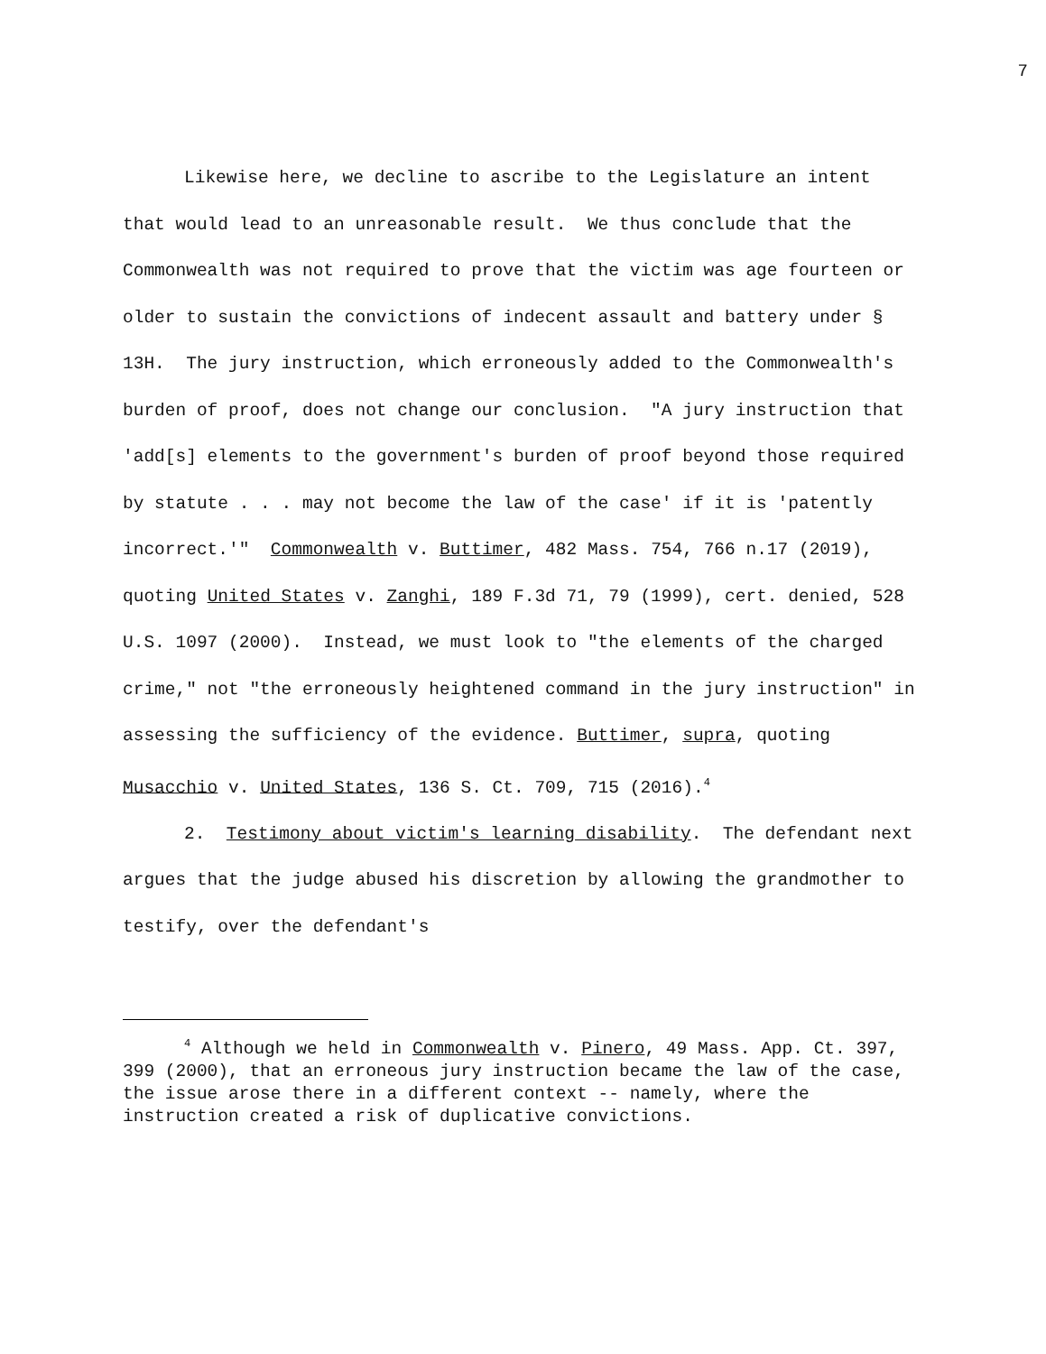7
Likewise here, we decline to ascribe to the Legislature an intent that would lead to an unreasonable result. We thus conclude that the Commonwealth was not required to prove that the victim was age fourteen or older to sustain the convictions of indecent assault and battery under § 13H. The jury instruction, which erroneously added to the Commonwealth's burden of proof, does not change our conclusion. "A jury instruction that 'add[s] elements to the government's burden of proof beyond those required by statute . . . may not become the law of the case' if it is 'patently incorrect.'" Commonwealth v. Buttimer, 482 Mass. 754, 766 n.17 (2019), quoting United States v. Zanghi, 189 F.3d 71, 79 (1999), cert. denied, 528 U.S. 1097 (2000). Instead, we must look to "the elements of the charged crime," not "the erroneously heightened command in the jury instruction" in assessing the sufficiency of the evidence. Buttimer, supra, quoting Musacchio v. United States, 136 S. Ct. 709, 715 (2016).<sup>4</sup>
2. Testimony about victim's learning disability. The defendant next argues that the judge abused his discretion by allowing the grandmother to testify, over the defendant's
<sup>4</sup> Although we held in Commonwealth v. Pinero, 49 Mass. App. Ct. 397, 399 (2000), that an erroneous jury instruction became the law of the case, the issue arose there in a different context -- namely, where the instruction created a risk of duplicative convictions.